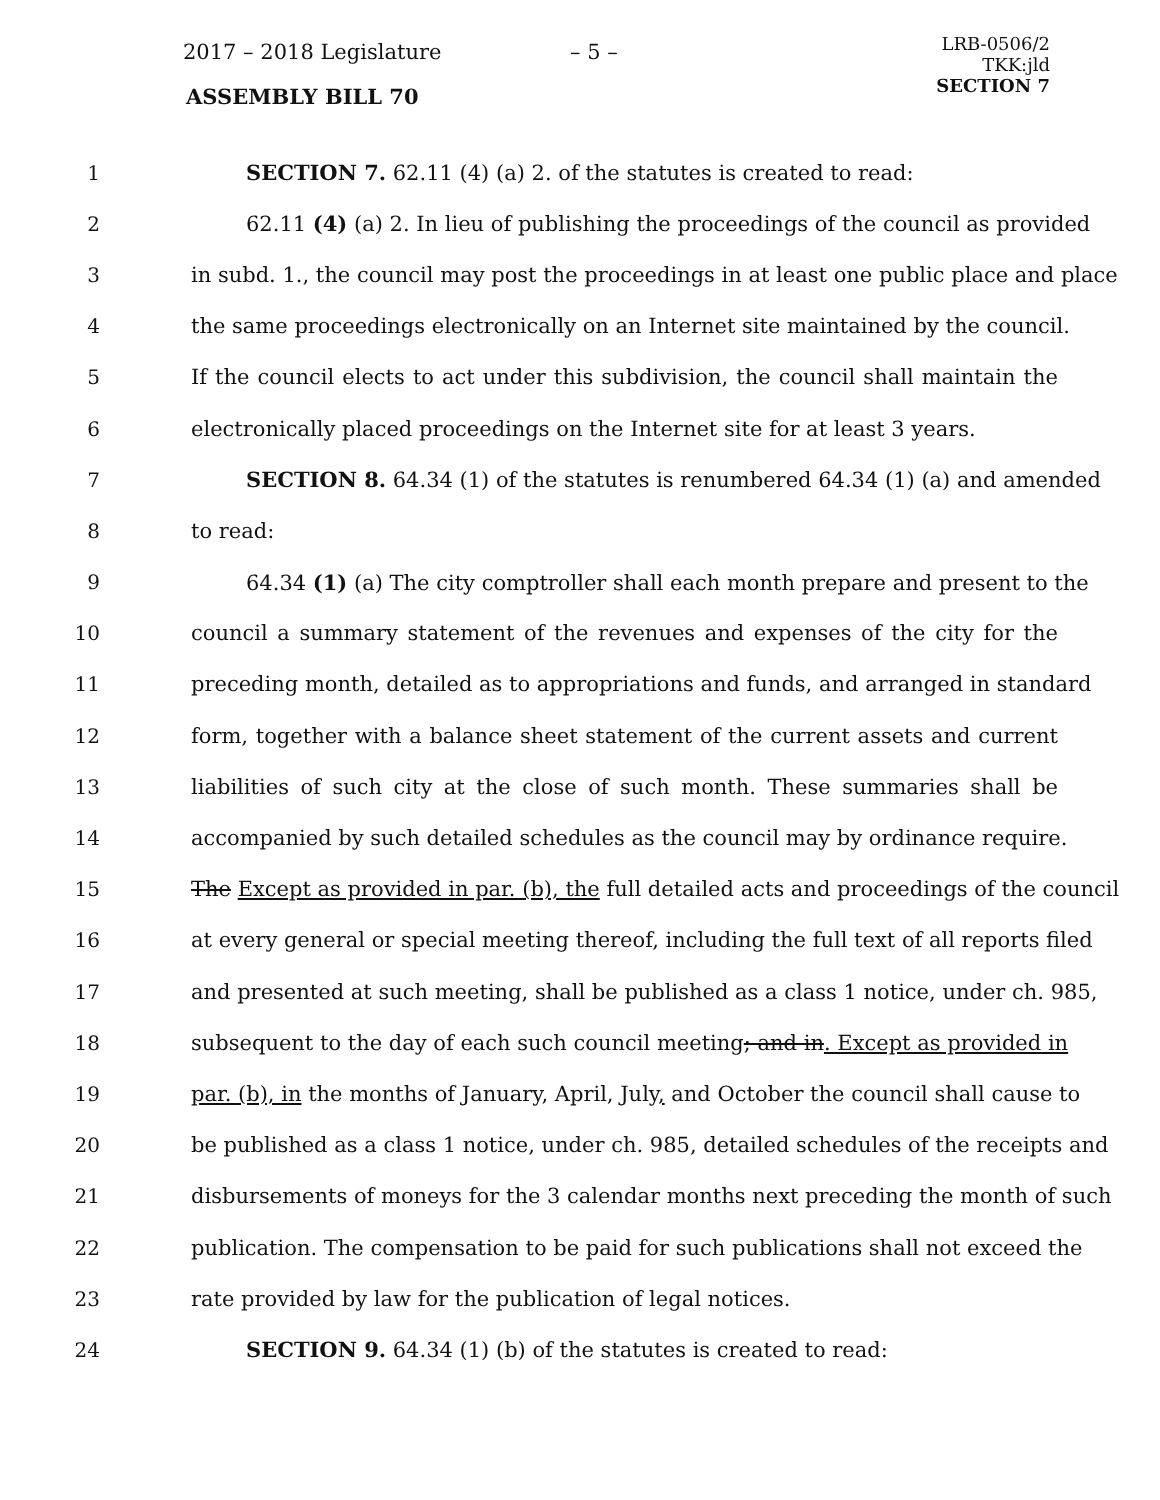2017 – 2018 Legislature – 5 –
ASSEMBLY BILL 70
LRB-0506/2
TKK:jld
SECTION 7
1 SECTION 7. 62.11 (4) (a) 2. of the statutes is created to read:
2 62.11 (4) (a) 2. In lieu of publishing the proceedings of the council as provided
3 in subd. 1., the council may post the proceedings in at least one public place and place
4 the same proceedings electronically on an Internet site maintained by the council.
5 If the council elects to act under this subdivision, the council shall maintain the
6 electronically placed proceedings on the Internet site for at least 3 years.
7 SECTION 8. 64.34 (1) of the statutes is renumbered 64.34 (1) (a) and amended
8 to read:
9 64.34 (1) (a) The city comptroller shall each month prepare and present to the
10 council a summary statement of the revenues and expenses of the city for the
11 preceding month, detailed as to appropriations and funds, and arranged in standard
12 form, together with a balance sheet statement of the current assets and current
13 liabilities of such city at the close of such month. These summaries shall be
14 accompanied by such detailed schedules as the council may by ordinance require.
15 The Except as provided in par. (b), the full detailed acts and proceedings of the council
16 at every general or special meeting thereof, including the full text of all reports filed
17 and presented at such meeting, shall be published as a class 1 notice, under ch. 985,
18 subsequent to the day of each such council meeting; and in. Except as provided in
19 par. (b), in the months of January, April, July, and October the council shall cause to
20 be published as a class 1 notice, under ch. 985, detailed schedules of the receipts and
21 disbursements of moneys for the 3 calendar months next preceding the month of such
22 publication. The compensation to be paid for such publications shall not exceed the
23 rate provided by law for the publication of legal notices.
24 SECTION 9. 64.34 (1) (b) of the statutes is created to read: